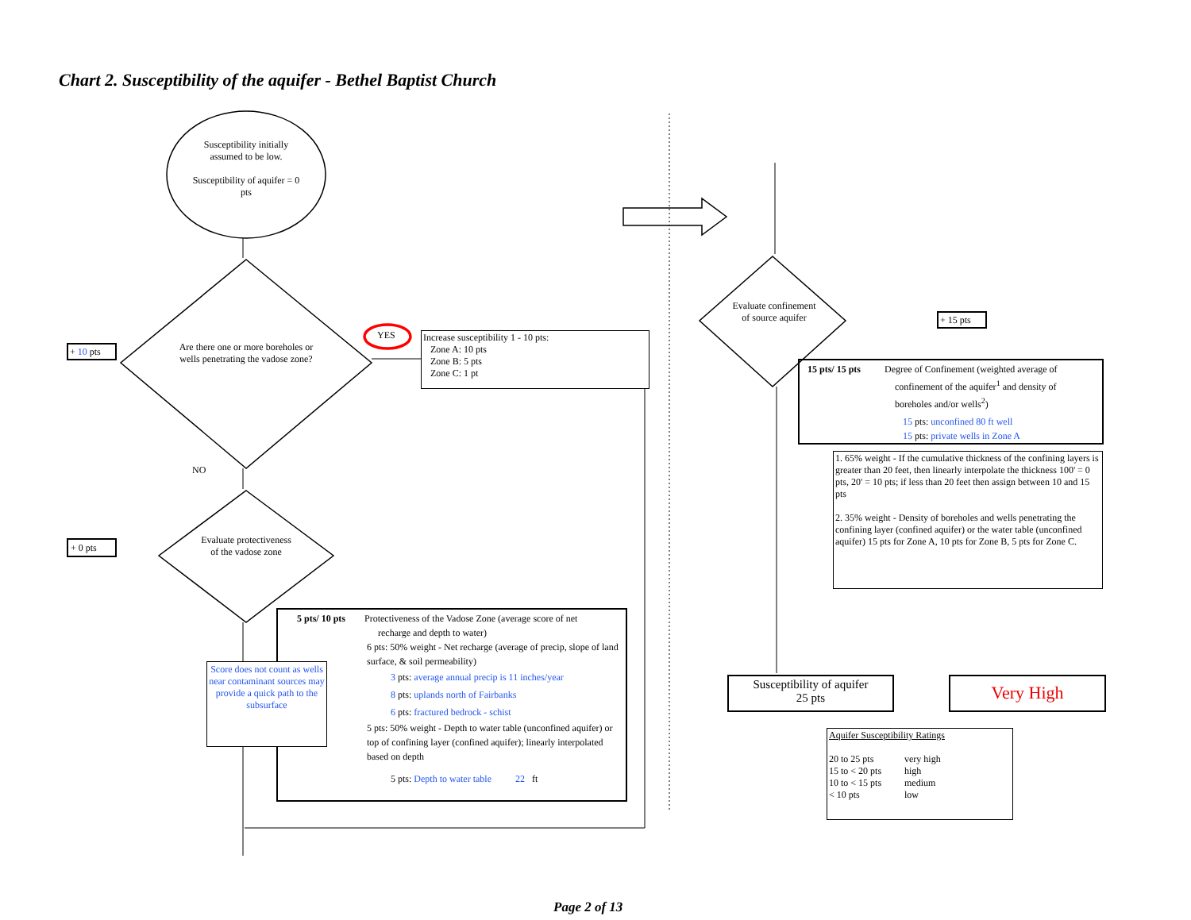Chart 2. Susceptibility of the aquifer - Bethel Baptist Church
Susceptibility initially assumed to be low.
Susceptibility of aquifer = 0 pts
Are there one or more boreholes or wells penetrating the vadose zone?
Evaluate protectiveness of the vadose zone
Evaluate confinement of source aquifer
YES
NO
+ 10 pts
+ 0 pts
+ 15 pts
Increase susceptibility 1 - 10 pts:
Zone A: 10 pts
Zone B: 5 pts
Zone C: 1 pt
5 pts/ 10 pts Protectiveness of the Vadose Zone (average score of net
recharge and depth to water)
6 pts: 50% weight - Net recharge (average of precip, slope of land surface, & soil permeability)
3 pts: average annual precip is 11 inches/year
8 pts: uplands north of Fairbanks
6 pts: fractured bedrock - schist
5 pts: 50% weight - Depth to water table (unconfined aquifer) or top of confining layer (confined aquifer); linearly interpolated based on depth
5 pts: Depth to water table 22 ft
Score does not count as wells near contaminant sources may provide a quick path to the subsurface
15 pts/ 15 pts Degree of Confinement (weighted average of
confinement of the aquifer<sup>1</sup> and density of
boreholes and/or wells<sup>2</sup>)
15 pts: unconfined 80 ft well
15 pts: private wells in Zone A
1. 65% weight - If the cumulative thickness of the confining layers is greater than 20 feet, then linearly interpolate the thickness 100' = 0 pts, 20' = 10 pts; if less than 20 feet then assign between 10 and 15 pts
2. 35% weight - Density of boreholes and wells penetrating the confining layer (confined aquifer) or the water table (unconfined aquifer) 15 pts for Zone A, 10 pts for Zone B, 5 pts for Zone C.
Susceptibility of aquifer
25 pts
Very High
Aquifer Susceptibility Ratings
| 20 to 25 pts | very high |
| 15 to < 20 pts | high |
| 10 to < 15 pts | medium |
| < 10 pts | low |
Page 2 of 13